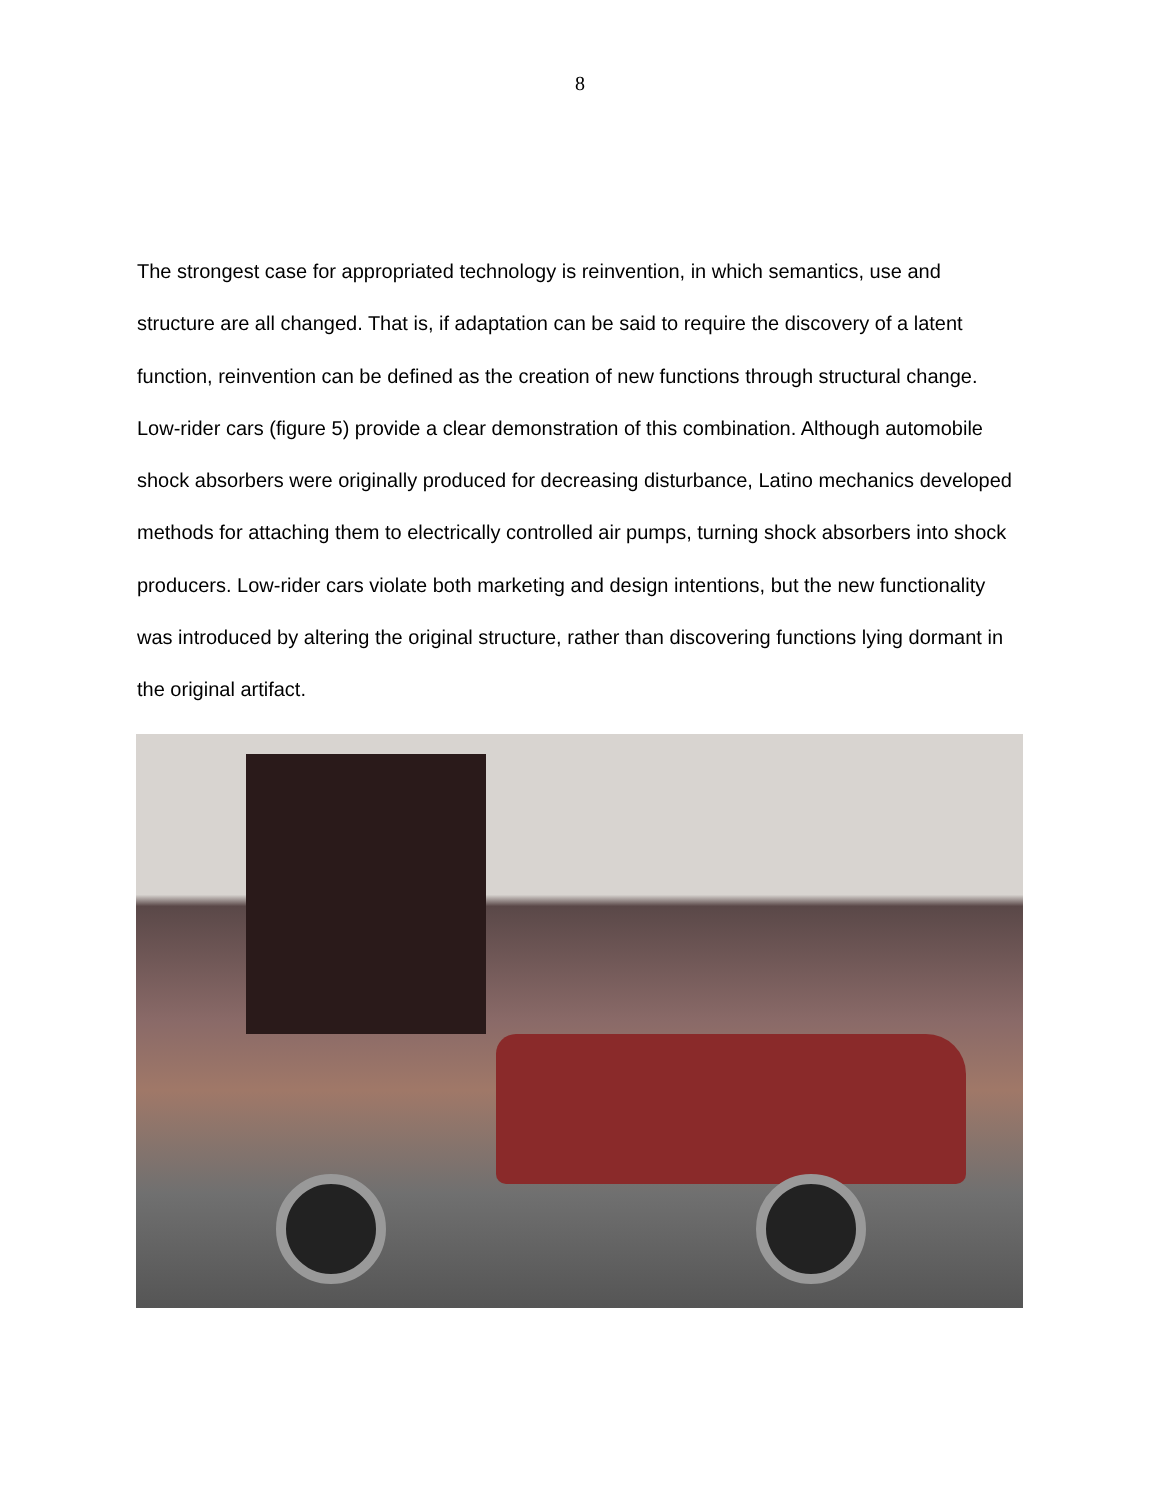8
The strongest case for appropriated technology is reinvention, in which semantics, use and structure are all changed. That is, if adaptation can be said to require the discovery of a latent function, reinvention can be defined as the creation of new functions through structural change. Low-rider cars (figure 5) provide a clear demonstration of this combination. Although automobile shock absorbers were originally produced for decreasing disturbance, Latino mechanics developed methods for attaching them to electrically controlled air pumps, turning shock absorbers into shock producers. Low-rider cars violate both marketing and design intentions, but the new functionality was introduced by altering the original structure, rather than discovering functions lying dormant in the original artifact.